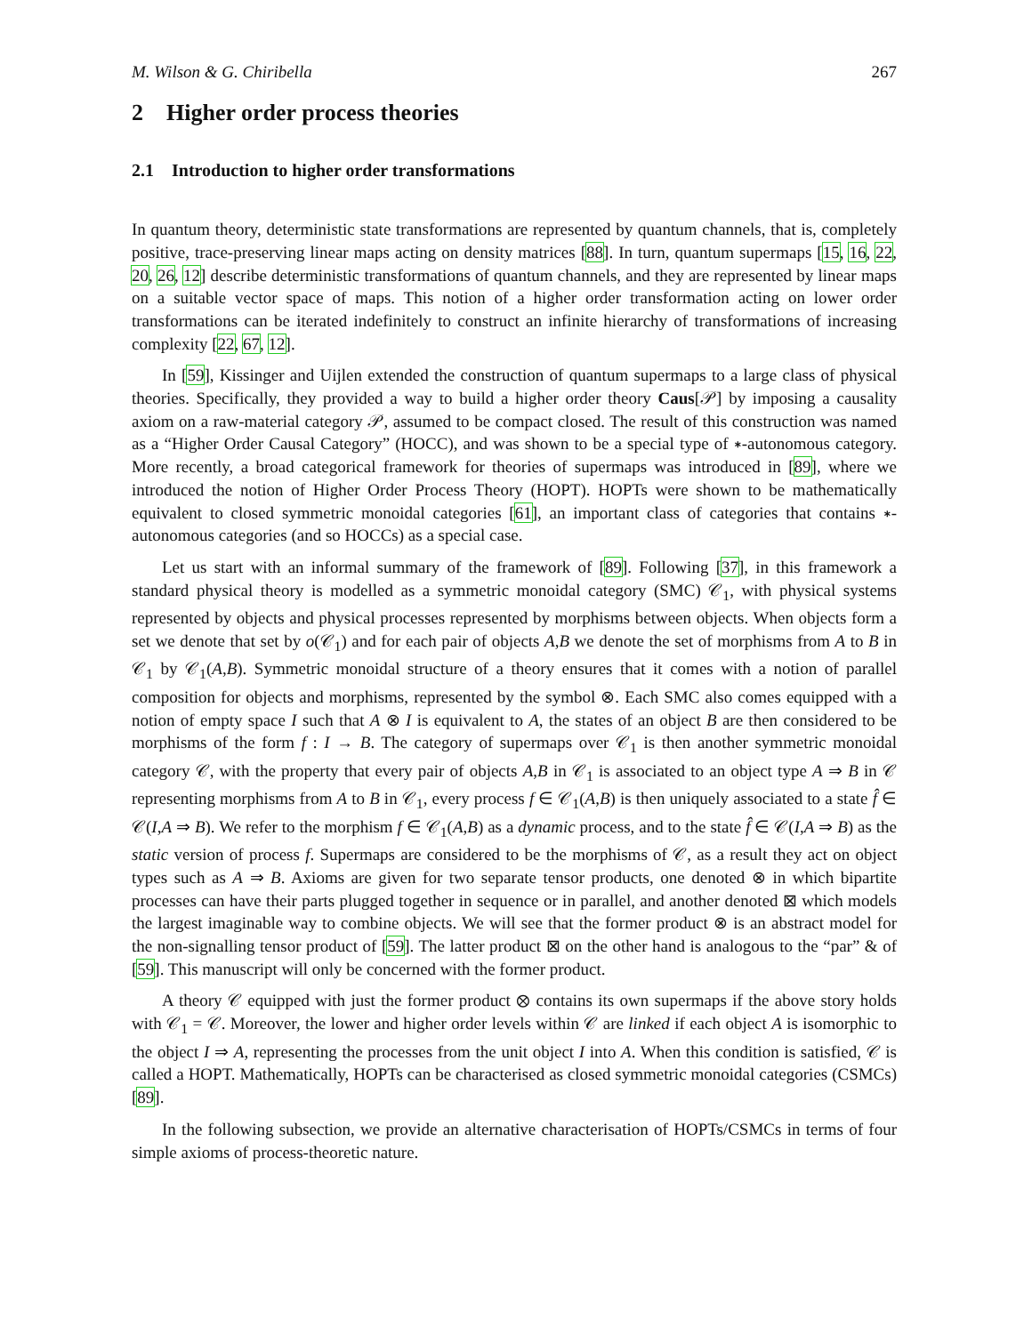M. Wilson & G. Chiribella 267
2 Higher order process theories
2.1 Introduction to higher order transformations
In quantum theory, deterministic state transformations are represented by quantum channels, that is, completely positive, trace-preserving linear maps acting on density matrices [88]. In turn, quantum supermaps [15, 16, 22, 20, 26, 12] describe deterministic transformations of quantum channels, and they are represented by linear maps on a suitable vector space of maps. This notion of a higher order transformation acting on lower order transformations can be iterated indefinitely to construct an infinite hierarchy of transformations of increasing complexity [22, 67, 12].
In [59], Kissinger and Uijlen extended the construction of quantum supermaps to a large class of physical theories. Specifically, they provided a way to build a higher order theory Caus[𝒫] by imposing a causality axiom on a raw-material category 𝒫, assumed to be compact closed. The result of this construction was named as a “Higher Order Causal Category” (HOCC), and was shown to be a special type of ∗-autonomous category. More recently, a broad categorical framework for theories of supermaps was introduced in [89], where we introduced the notion of Higher Order Process Theory (HOPT). HOPTs were shown to be mathematically equivalent to closed symmetric monoidal categories [61], an important class of categories that contains ∗-autonomous categories (and so HOCCs) as a special case.
Let us start with an informal summary of the framework of [89]. Following [37], in this framework a standard physical theory is modelled as a symmetric monoidal category (SMC) 𝒞<sub>1</sub>, with physical systems represented by objects and physical processes represented by morphisms between objects. When objects form a set we denote that set by o(𝒞<sub>1</sub>) and for each pair of objects A,B we denote the set of morphisms from A to B in 𝒞<sub>1</sub> by 𝒞<sub>1</sub>(A,B). Symmetric monoidal structure of a theory ensures that it comes with a notion of parallel composition for objects and morphisms, represented by the symbol ⊗. Each SMC also comes equipped with a notion of empty space I such that A ⊗ I is equivalent to A, the states of an object B are then considered to be morphisms of the form f : I → B. The category of supermaps over 𝒞<sub>1</sub> is then another symmetric monoidal category 𝒞, with the property that every pair of objects A,B in 𝒞<sub>1</sub> is associated to an object type A ⇒ B in 𝒞 representing morphisms from A to B in 𝒞<sub>1</sub>, every process f ∈ 𝒞<sub>1</sub>(A,B) is then uniquely associated to a state f̂ ∈ 𝒞(I,A ⇒ B). We refer to the morphism f ∈ 𝒞<sub>1</sub>(A,B) as a dynamic process, and to the state f̂ ∈ 𝒞(I,A ⇒ B) as the static version of process f. Supermaps are considered to be the morphisms of 𝒞, as a result they act on object types such as A ⇒ B. Axioms are given for two separate tensor products, one denoted ⊗ in which bipartite processes can have their parts plugged together in sequence or in parallel, and another denoted ⊠ which models the largest imaginable way to combine objects. We will see that the former product ⊗ is an abstract model for the non-signalling tensor product of [59]. The latter product ⊠ on the other hand is analogous to the “par” & of [59]. This manuscript will only be concerned with the former product.
A theory 𝒞 equipped with just the former product ⊗ contains its own supermaps if the above story holds with 𝒞<sub>1</sub> = 𝒞. Moreover, the lower and higher order levels within 𝒞 are linked if each object A is isomorphic to the object I ⇒ A, representing the processes from the unit object I into A. When this condition is satisfied, 𝒞 is called a HOPT. Mathematically, HOPTs can be characterised as closed symmetric monoidal categories (CSMCs) [89].
In the following subsection, we provide an alternative characterisation of HOPTs/CSMCs in terms of four simple axioms of process-theoretic nature.